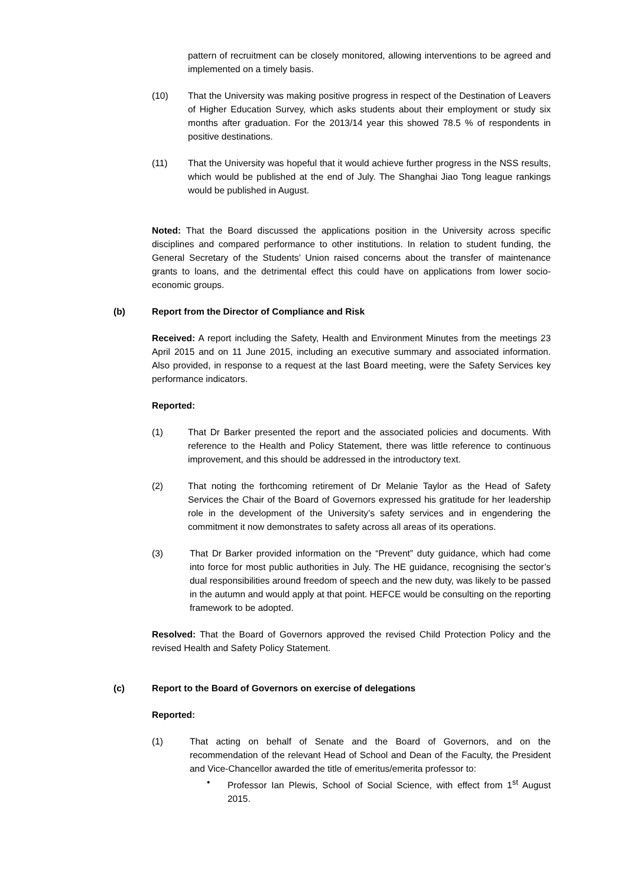pattern of recruitment can be closely monitored, allowing interventions to be agreed and implemented on a timely basis.
(10) That the University was making positive progress in respect of the Destination of Leavers of Higher Education Survey, which asks students about their employment or study six months after graduation. For the 2013/14 year this showed 78.5 % of respondents in positive destinations.
(11) That the University was hopeful that it would achieve further progress in the NSS results, which would be published at the end of July. The Shanghai Jiao Tong league rankings would be published in August.
Noted: That the Board discussed the applications position in the University across specific disciplines and compared performance to other institutions. In relation to student funding, the General Secretary of the Students’ Union raised concerns about the transfer of maintenance grants to loans, and the detrimental effect this could have on applications from lower socio-economic groups.
(b) Report from the Director of Compliance and Risk
Received: A report including the Safety, Health and Environment Minutes from the meetings 23 April 2015 and on 11 June 2015, including an executive summary and associated information. Also provided, in response to a request at the last Board meeting, were the Safety Services key performance indicators.
Reported:
(1) That Dr Barker presented the report and the associated policies and documents. With reference to the Health and Policy Statement, there was little reference to continuous improvement, and this should be addressed in the introductory text.
(2) That noting the forthcoming retirement of Dr Melanie Taylor as the Head of Safety Services the Chair of the Board of Governors expressed his gratitude for her leadership role in the development of the University’s safety services and in engendering the commitment it now demonstrates to safety across all areas of its operations.
(3) That Dr Barker provided information on the “Prevent” duty guidance, which had come into force for most public authorities in July. The HE guidance, recognising the sector’s dual responsibilities around freedom of speech and the new duty, was likely to be passed in the autumn and would apply at that point. HEFCE would be consulting on the reporting framework to be adopted.
Resolved: That the Board of Governors approved the revised Child Protection Policy and the revised Health and Safety Policy Statement.
(c) Report to the Board of Governors on exercise of delegations
Reported:
(1) That acting on behalf of Senate and the Board of Governors, and on the recommendation of the relevant Head of School and Dean of the Faculty, the President and Vice-Chancellor awarded the title of emeritus/emerita professor to:
• Professor Ian Plewis, School of Social Science, with effect from 1<sup>st</sup> August 2015.